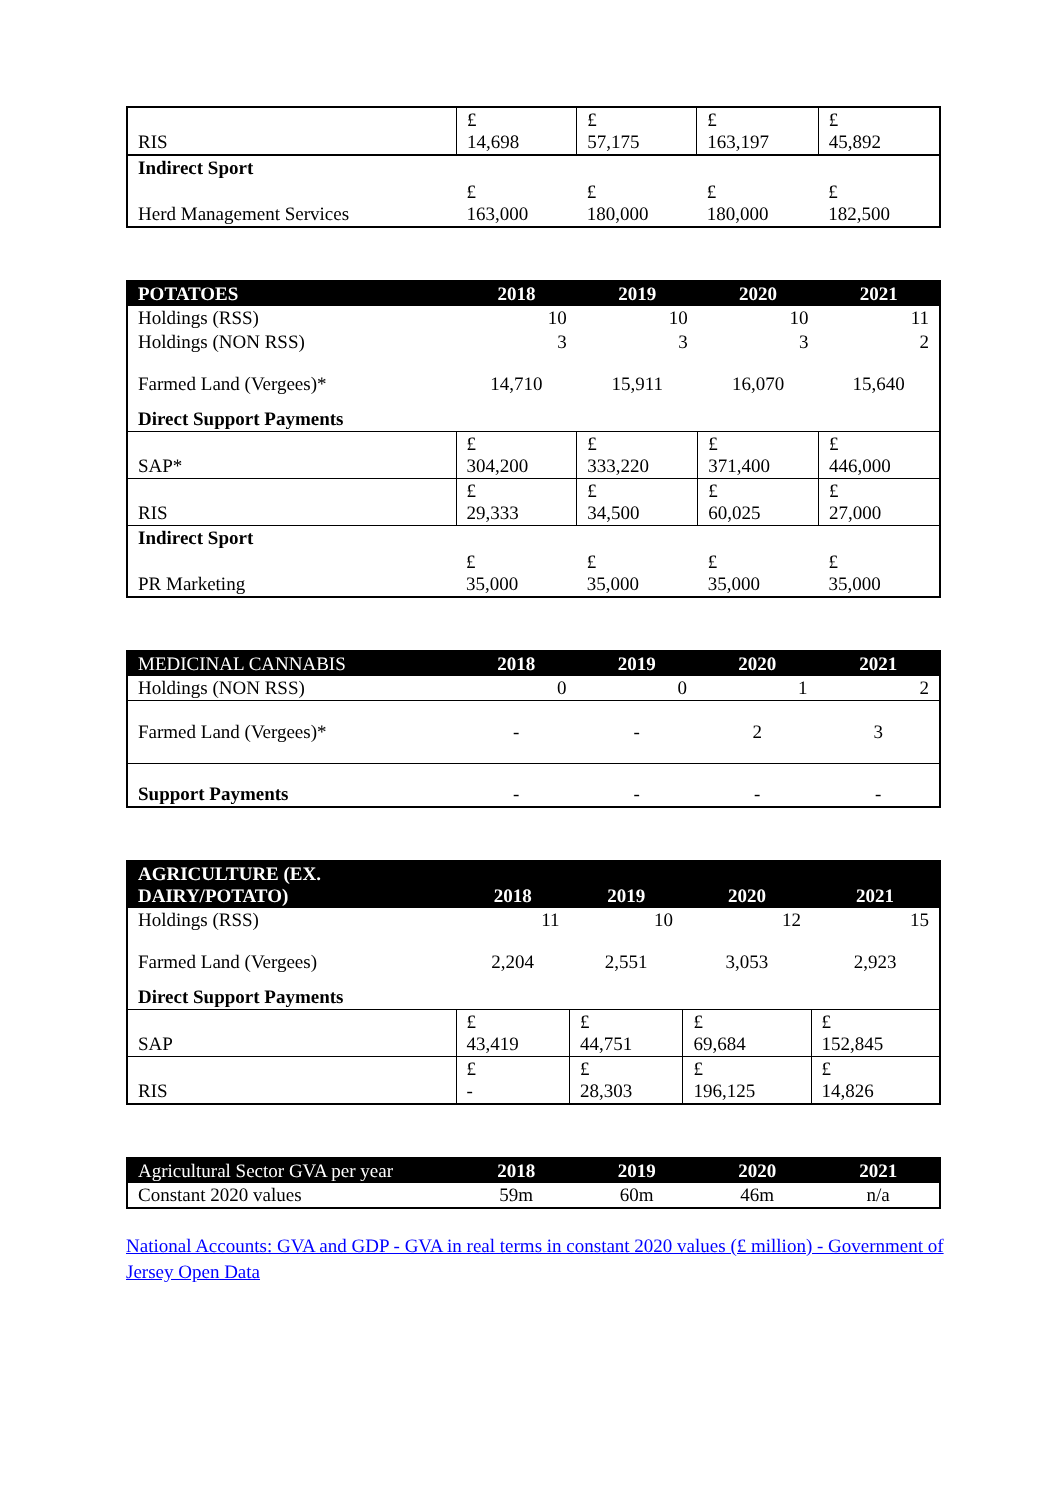| RIS | £ 14,698 | £ 57,175 | £ 163,197 | £ 45,892 |
| Indirect Sport | | | | |
| Herd Management Services | £ 163,000 | £ 180,000 | £ 180,000 | £ 182,500 |
| POTATOES | 2018 | 2019 | 2020 | 2021 |
| --- | --- | --- | --- | --- |
| Holdings (RSS) | 10 | 10 | 10 | 11 |
| Holdings (NON RSS) | 3 | 3 | 3 | 2 |
| Farmed Land (Vergees)* | 14,710 | 15,911 | 16,070 | 15,640 |
| Direct Support Payments | | | | |
| SAP* | £ 304,200 | £ 333,220 | £ 371,400 | £ 446,000 |
| RIS | £ 29,333 | £ 34,500 | £ 60,025 | £ 27,000 |
| Indirect Sport | | | | |
| PR Marketing | £ 35,000 | £ 35,000 | £ 35,000 | £ 35,000 |
| MEDICINAL CANNABIS | 2018 | 2019 | 2020 | 2021 |
| --- | --- | --- | --- | --- |
| Holdings (NON RSS) | 0 | 0 | 1 | 2 |
| Farmed Land (Vergees)* | - | - | 2 | 3 |
| Support Payments | - | - | - | - |
| AGRICULTURE (EX. DAIRY/POTATO) | 2018 | 2019 | 2020 | 2021 |
| --- | --- | --- | --- | --- |
| Holdings (RSS) | 11 | 10 | 12 | 15 |
| Farmed Land (Vergees) | 2,204 | 2,551 | 3,053 | 2,923 |
| Direct Support Payments | | | | |
| SAP | £ 43,419 | £ 44,751 | £ 69,684 | £ 152,845 |
| RIS | £ - | £ 28,303 | £ 196,125 | £ 14,826 |
| Agricultural Sector GVA per year | 2018 | 2019 | 2020 | 2021 |
| --- | --- | --- | --- | --- |
| Constant 2020 values | 59m | 60m | 46m | n/a |
National Accounts: GVA and GDP - GVA in real terms in constant 2020 values (£ million) - Government of Jersey Open Data